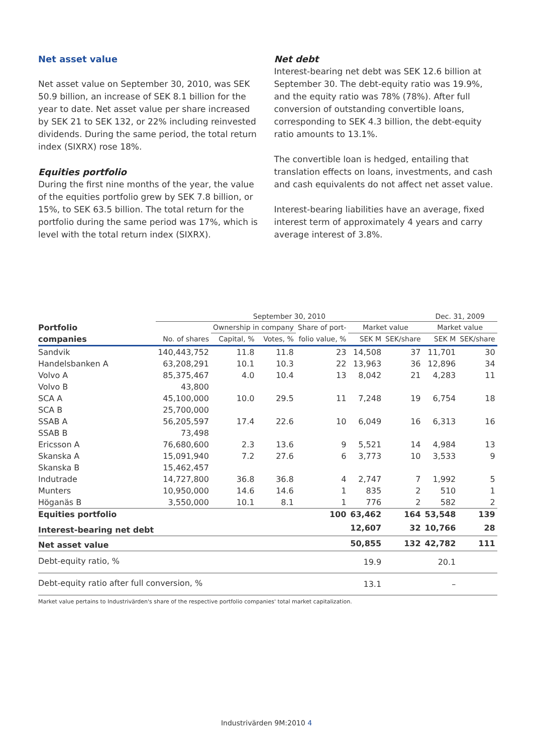Net asset value
Net asset value on September 30, 2010, was SEK 50.9 billion, an increase of SEK 8.1 billion for the year to date. Net asset value per share increased by SEK 21 to SEK 132, or 22% including reinvested dividends. During the same period, the total return index (SIXRX) rose 18%.
Equities portfolio
During the first nine months of the year, the value of the equities portfolio grew by SEK 7.8 billion, or 15%, to SEK 63.5 billion. The total return for the portfolio during the same period was 17%, which is level with the total return index (SIXRX).
Net debt
Interest-bearing net debt was SEK 12.6 billion at September 30. The debt-equity ratio was 19.9%, and the equity ratio was 78% (78%). After full conversion of outstanding convertible loans, corresponding to SEK 4.3 billion, the debt-equity ratio amounts to 13.1%.
The convertible loan is hedged, entailing that translation effects on loans, investments, and cash and cash equivalents do not affect net asset value.
Interest-bearing liabilities have an average, fixed interest term of approximately 4 years and carry average interest of 3.8%.
| | September 30, 2010 | | | | | | Dec. 31, 2009 | |
| --- | --- | --- | --- | --- | --- | --- | --- | --- |
| Portfolio | | Ownership in company | | Share of port- | Market value | | Market value | |
| companies | No. of shares | Capital, % | Votes, % | folio value, % | SEK M | SEK/share | SEK M | SEK/share |
| Sandvik | 140,443,752 | 11.8 | 11.8 | 23 | 14,508 | 37 | 11,701 | 30 |
| Handelsbanken A | 63,208,291 | 10.1 | 10.3 | 22 | 13,963 | 36 | 12,896 | 34 |
| Volvo A | 85,375,467 | 4.0 | 10.4 | 13 | 8,042 | 21 | 4,283 | 11 |
| Volvo B | 43,800 | | | | | | | |
| SCA A | 45,100,000 | 10.0 | 29.5 | 11 | 7,248 | 19 | 6,754 | 18 |
| SCA B | 25,700,000 | | | | | | | |
| SSAB A | 56,205,597 | 17.4 | 22.6 | 10 | 6,049 | 16 | 6,313 | 16 |
| SSAB B | 73,498 | | | | | | | |
| Ericsson A | 76,680,600 | 2.3 | 13.6 | 9 | 5,521 | 14 | 4,984 | 13 |
| Skanska A | 15,091,940 | 7.2 | 27.6 | 6 | 3,773 | 10 | 3,533 | 9 |
| Skanska B | 15,462,457 | | | | | | | |
| Indutrade | 14,727,800 | 36.8 | 36.8 | 4 | 2,747 | 7 | 1,992 | 5 |
| Munters | 10,950,000 | 14.6 | 14.6 | 1 | 835 | 2 | 510 | 1 |
| Höganäs B | 3,550,000 | 10.1 | 8.1 | 1 | 776 | 2 | 582 | 2 |
| Equities portfolio | | | | 100 | 63,462 | 164 | 53,548 | 139 |
| Interest-bearing net debt | | | | | 12,607 | 32 | 10,766 | 28 |
| Net asset value | | | | | 50,855 | 132 | 42,782 | 111 |
| Debt-equity ratio, % | | | | | 19.9 | | 20.1 | |
| Debt-equity ratio after full conversion, % | | | | | 13.1 | | – | |
Market value pertains to Industrivärden's share of the respective portfolio companies' total market capitalization.
Industrivärden 9M:2010 4